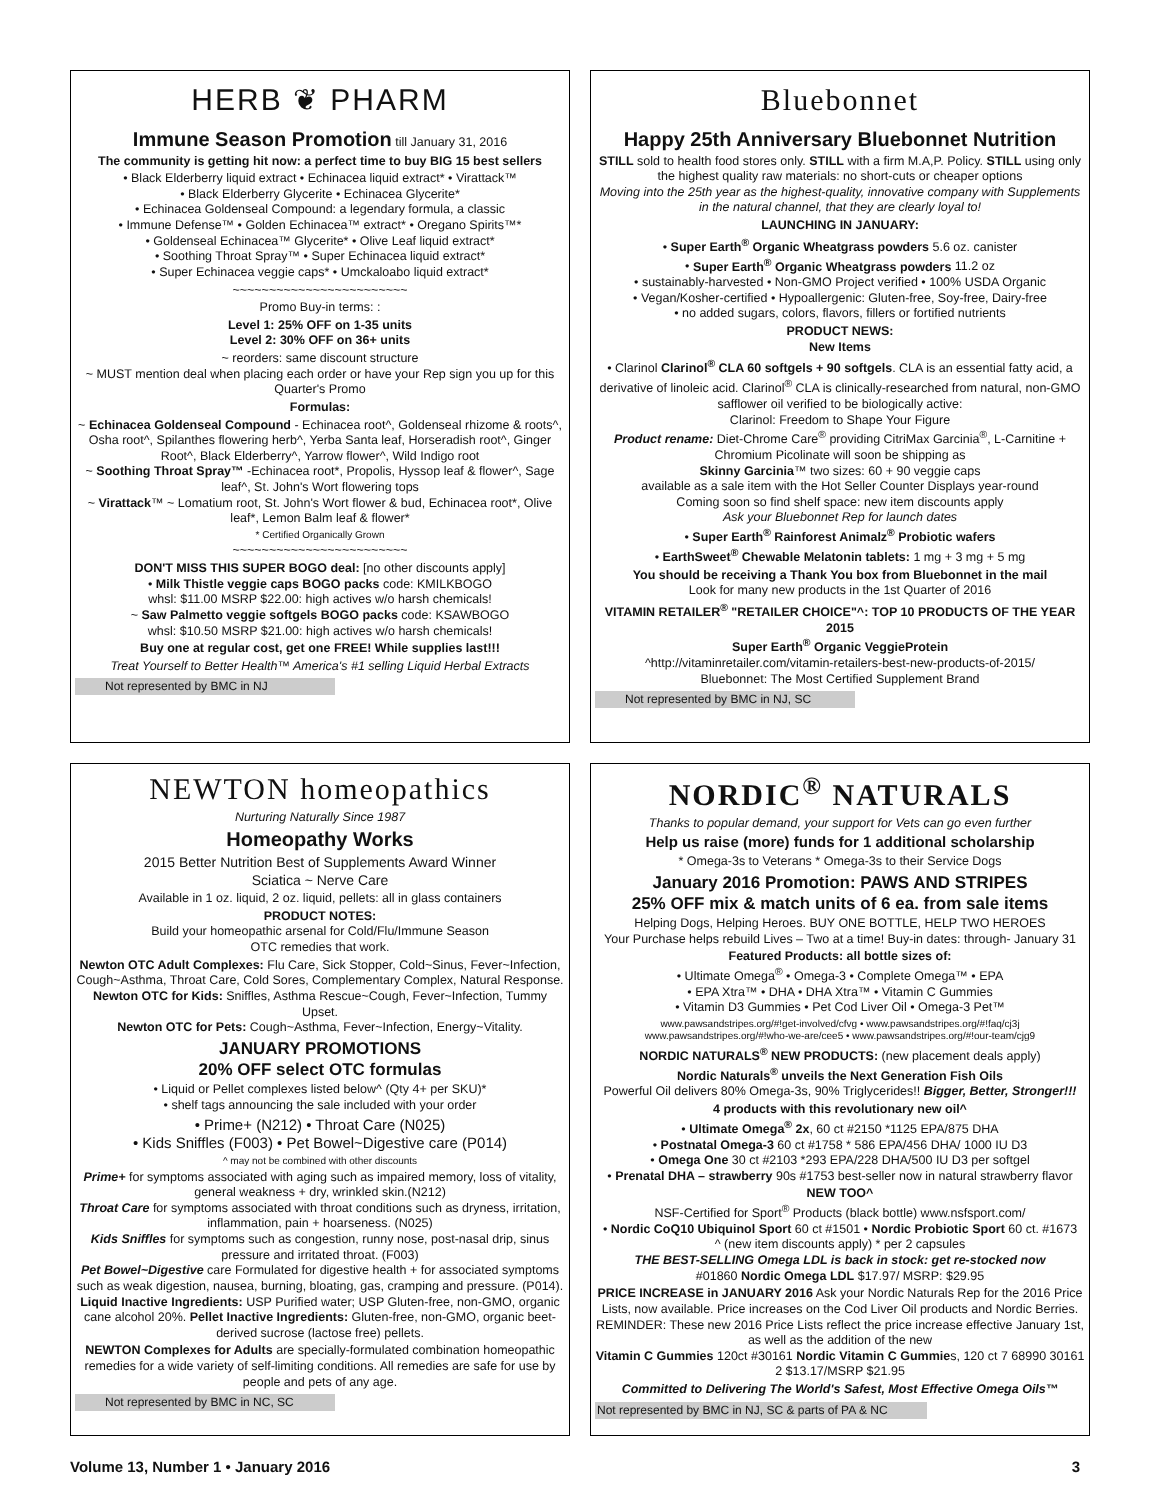HERB ❦ PHARM
Immune Season Promotion till January 31, 2016
The community is getting hit now: a perfect time to buy BIG 15 best sellers
• Black Elderberry liquid extract • Echinacea liquid extract* • Virattack™
• Black Elderberry Glycerite • Echinacea Glycerite*
• Echinacea Goldenseal Compound: a legendary formula, a classic
• Immune Defense™ • Golden Echinacea™ extract* • Oregano Spirits™*
• Goldenseal Echinacea™ Glycerite* • Olive Leaf liquid extract*
• Soothing Throat Spray™ • Super Echinacea liquid extract*
• Super Echinacea veggie caps* • Umckaloabo liquid extract*
~~~~~~~~~~~~~~~~~~~~~~~~
Promo Buy-in terms: :
Level 1: 25% OFF on 1-35 units
Level 2: 30% OFF on 36+ units
~ reorders: same discount structure
~ MUST mention deal when placing each order or have your Rep sign you up for this Quarter's Promo
Formulas:
~ Echinacea Goldenseal Compound - Echinacea root^, Goldenseal rhizome & roots^, Osha root^, Spilanthes flowering herb^, Yerba Santa leaf, Horseradish root^, Ginger Root^, Black Elderberry^, Yarrow flower^, Wild Indigo root
~ Soothing Throat Spray™ -Echinacea root*, Propolis, Hyssop leaf & flower^, Sage leaf^, St. John's Wort flowering tops
~ Virattack™ ~ Lomatium root, St. John's Wort flower & bud, Echinacea root*, Olive leaf*, Lemon Balm leaf & flower*
* Certified Organically Grown
~~~~~~~~~~~~~~~~~~~~~~~~
DON'T MISS THIS SUPER BOGO deal: [no other discounts apply]
• Milk Thistle veggie caps BOGO packs code: KMILKBOGO
whsl: $11.00 MSRP $22.00: high actives w/o harsh chemicals!
~ Saw Palmetto veggie softgels BOGO packs code: KSAWBOGO
whsl: $10.50 MSRP $21.00: high actives w/o harsh chemicals!
Buy one at regular cost, get one FREE! While supplies last!!!
Treat Yourself to Better Health™ America's #1 selling Liquid Herbal Extracts
Not represented by BMC in NJ
Bluebonnet
Happy 25th Anniversary Bluebonnet Nutrition
STILL sold to health food stores only. STILL with a firm M.A,P. Policy. STILL using only the highest quality raw materials: no short-cuts or cheaper options
Moving into the 25th year as the highest-quality, innovative company with Supplements in the natural channel, that they are clearly loyal to!
LAUNCHING IN JANUARY:
• Super Earth<sup>®</sup> Organic Wheatgrass powders 5.6 oz. canister
• Super Earth<sup>®</sup> Organic Wheatgrass powders 11.2 oz
• sustainably-harvested • Non-GMO Project verified • 100% USDA Organic
• Vegan/Kosher-certified • Hypoallergenic: Gluten-free, Soy-free, Dairy-free
• no added sugars, colors, flavors, fillers or fortified nutrients
PRODUCT NEWS:
New Items
• Clarinol Clarinol<sup>®</sup> CLA 60 softgels + 90 softgels. CLA is an essential fatty acid, a derivative of linoleic acid. Clarinol<sup>®</sup> CLA is clinically-researched from natural, non-GMO safflower oil verified to be biologically active:
Clarinol: Freedom to Shape Your Figure
Product rename: Diet-Chrome Care<sup>®</sup> providing CitriMax Garcinia<sup>®</sup>, L-Carnitine + Chromium Picolinate will soon be shipping as
Skinny Garcinia™ two sizes: 60 + 90 veggie caps
available as a sale item with the Hot Seller Counter Displays year-round
Coming soon so find shelf space: new item discounts apply
Ask your Bluebonnet Rep for launch dates
• Super Earth<sup>®</sup> Rainforest Animalz<sup>®</sup> Probiotic wafers
• EarthSweet<sup>®</sup> Chewable Melatonin tablets: 1 mg + 3 mg + 5 mg
You should be receiving a Thank You box from Bluebonnet in the mail
Look for many new products in the 1st Quarter of 2016
VITAMIN RETAILER<sup>®</sup> "RETAILER CHOICE"^: TOP 10 PRODUCTS OF THE YEAR 2015
Super Earth<sup>®</sup> Organic VeggieProtein
^http://vitaminretailer.com/vitamin-retailers-best-new-products-of-2015/
Bluebonnet: The Most Certified Supplement Brand
Not represented by BMC in NJ, SC
NEWTON homeopathics
Nurturing Naturally Since 1987
Homeopathy Works
2015 Better Nutrition Best of Supplements Award Winner
Sciatica ~ Nerve Care
Available in 1 oz. liquid, 2 oz. liquid, pellets: all in glass containers
PRODUCT NOTES:
Build your homeopathic arsenal for Cold/Flu/Immune Season
OTC remedies that work.
Newton OTC Adult Complexes: Flu Care, Sick Stopper, Cold~Sinus, Fever~Infection, Cough~Asthma, Throat Care, Cold Sores, Complementary Complex, Natural Response.
Newton OTC for Kids: Sniffles, Asthma Rescue~Cough, Fever~Infection, Tummy Upset.
Newton OTC for Pets: Cough~Asthma, Fever~Infection, Energy~Vitality.
JANUARY PROMOTIONS
20% OFF select OTC formulas
• Liquid or Pellet complexes listed below^ (Qty 4+ per SKU)*
• shelf tags announcing the sale included with your order
• Prime+ (N212) • Throat Care (N025)
• Kids Sniffles (F003) • Pet Bowel~Digestive care (P014)
^ may not be combined with other discounts
Prime+ for symptoms associated with aging such as impaired memory, loss of vitality, general weakness + dry, wrinkled skin.(N212)
Throat Care for symptoms associated with throat conditions such as dryness, irritation, inflammation, pain + hoarseness. (N025)
Kids Sniffles for symptoms such as congestion, runny nose, post-nasal drip, sinus pressure and irritated throat. (F003)
Pet Bowel~Digestive care Formulated for digestive health + for associated symptoms such as weak digestion, nausea, burning, bloating, gas, cramping and pressure. (P014).
Liquid Inactive Ingredients: USP Purified water; USP Gluten-free, non-GMO, organic cane alcohol 20%. Pellet Inactive Ingredients: Gluten-free, non-GMO, organic beet-derived sucrose (lactose free) pellets.
NEWTON Complexes for Adults are specially-formulated combination homeopathic remedies for a wide variety of self-limiting conditions. All remedies are safe for use by people and pets of any age.
Not represented by BMC in NC, SC
NORDIC<sup>®</sup> NATURALS
Thanks to popular demand, your support for Vets can go even further
Help us raise (more) funds for 1 additional scholarship
* Omega-3s to Veterans * Omega-3s to their Service Dogs
January 2016 Promotion: PAWS AND STRIPES
25% OFF mix & match units of 6 ea. from sale items
Helping Dogs, Helping Heroes. BUY ONE BOTTLE, HELP TWO HEROES
Your Purchase helps rebuild Lives – Two at a time! Buy-in dates: through- January 31
Featured Products: all bottle sizes of:
• Ultimate Omega<sup>®</sup> • Omega-3 • Complete Omega™ • EPA
• EPA Xtra™ • DHA • DHA Xtra™ • Vitamin C Gummies
• Vitamin D3 Gummies • Pet Cod Liver Oil • Omega-3 Pet™
www.pawsandstripes.org/#!get-involved/cfvg • www.pawsandstripes.org/#!faq/cj3j
www.pawsandstripes.org/#!who-we-are/cee5 • www.pawsandstripes.org/#!our-team/cjg9
NORDIC NATURALS<sup>®</sup> NEW PRODUCTS: (new placement deals apply)
Nordic Naturals<sup>®</sup> unveils the Next Generation Fish Oils
Powerful Oil delivers 80% Omega-3s, 90% Triglycerides!! Bigger, Better, Stronger!!!
4 products with this revolutionary new oil^
• Ultimate Omega<sup>®</sup> 2x, 60 ct #2150 *1125 EPA/875 DHA
• Postnatal Omega-3 60 ct #1758 * 586 EPA/456 DHA/ 1000 IU D3
• Omega One 30 ct #2103 *293 EPA/228 DHA/500 IU D3 per softgel
• Prenatal DHA – strawberry 90s #1753 best-seller now in natural strawberry flavor
NEW TOO^
NSF-Certified for Sport<sup>®</sup> Products (black bottle) www.nsfsport.com/
• Nordic CoQ10 Ubiquinol Sport 60 ct #1501 • Nordic Probiotic Sport 60 ct. #1673
^ (new item discounts apply) * per 2 capsules
THE BEST-SELLING Omega LDL is back in stock: get re-stocked now
#01860 Nordic Omega LDL $17.97/ MSRP: $29.95
PRICE INCREASE in JANUARY 2016 Ask your Nordic Naturals Rep for the 2016 Price Lists, now available. Price increases on the Cod Liver Oil products and Nordic Berries. REMINDER: These new 2016 Price Lists reflect the price increase effective January 1st, as well as the addition of the new
Vitamin C Gummies 120ct #30161 Nordic Vitamin C Gummies, 120 ct 7 68990 30161 2 $13.17/MSRP $21.95
Committed to Delivering The World's Safest, Most Effective Omega Oils™
Not represented by BMC in NJ, SC & parts of PA & NC
Volume 13, Number 1 • January 2016 3